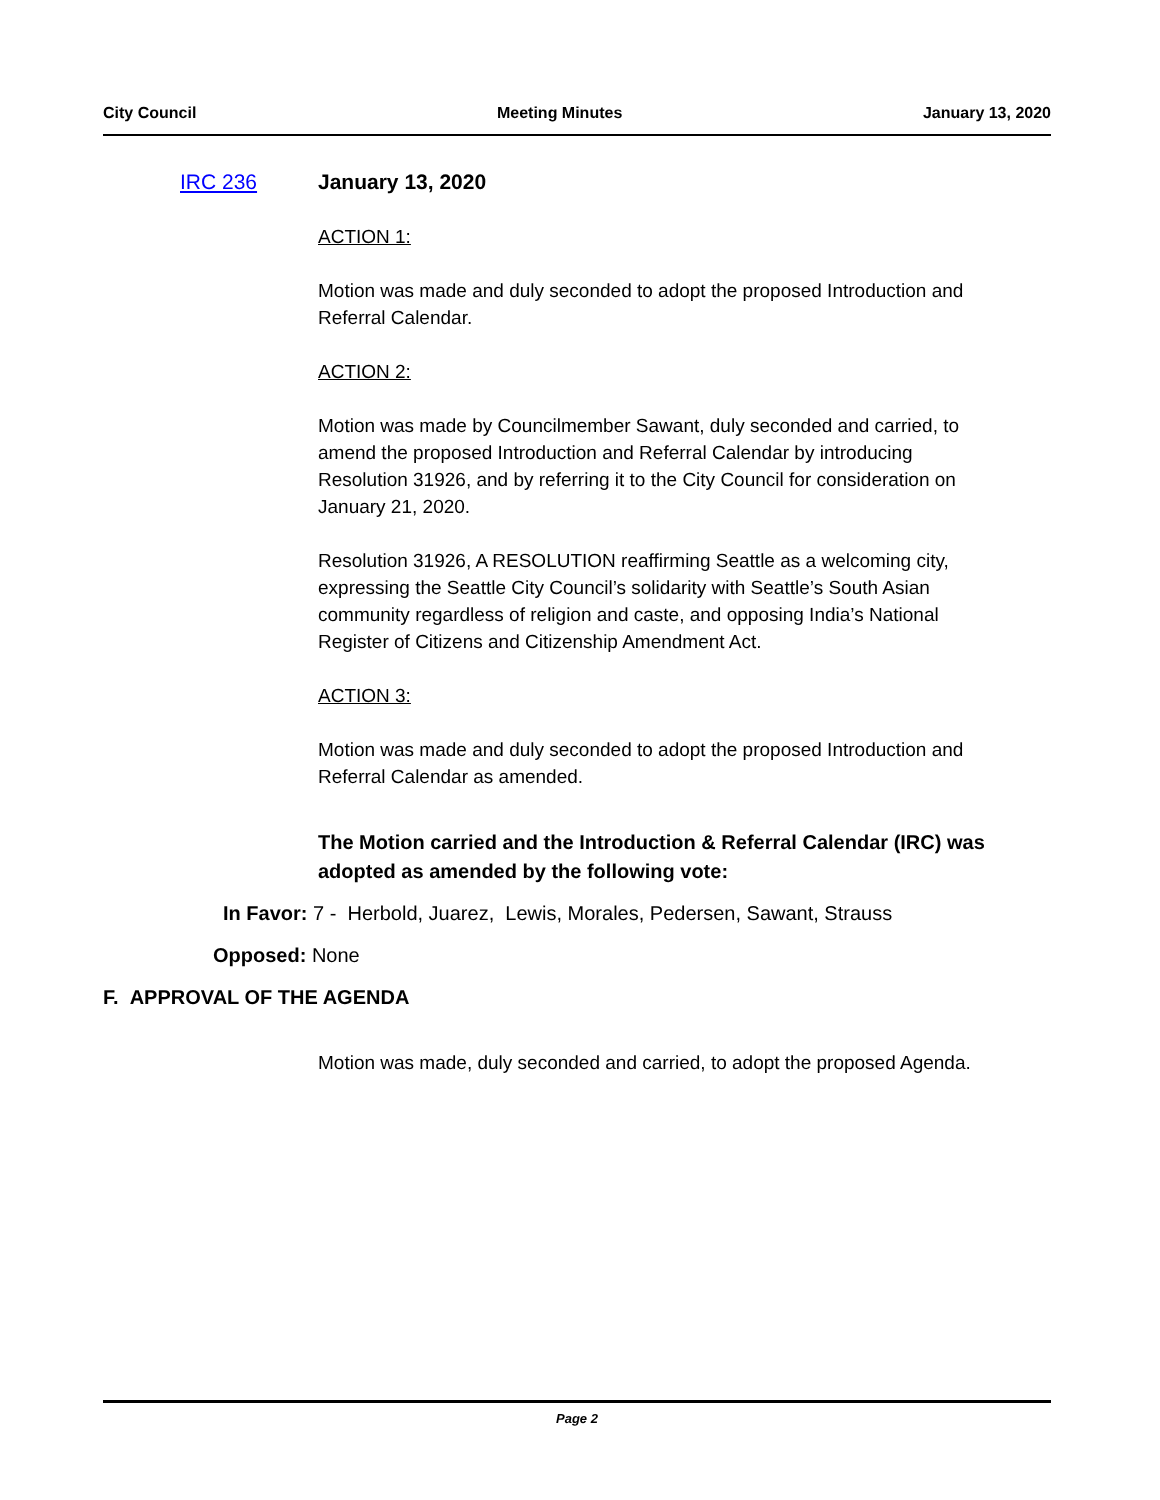City Council Meeting Minutes January 13, 2020
IRC 236 January 13, 2020
ACTION 1:
Motion was made and duly seconded to adopt the proposed Introduction and Referral Calendar.
ACTION 2:
Motion was made by Councilmember Sawant, duly seconded and carried, to amend the proposed Introduction and Referral Calendar by introducing Resolution 31926, and by referring it to the City Council for consideration on January 21, 2020.
Resolution 31926, A RESOLUTION reaffirming Seattle as a welcoming city, expressing the Seattle City Council’s solidarity with Seattle’s South Asian community regardless of religion and caste, and opposing India’s National Register of Citizens and Citizenship Amendment Act.
ACTION 3:
Motion was made and duly seconded to adopt the proposed Introduction and Referral Calendar as amended.
The Motion carried and the Introduction & Referral Calendar (IRC) was adopted as amended by the following vote:
In Favor: 7 - Herbold, Juarez, Lewis, Morales, Pedersen, Sawant, Strauss
Opposed: None
F. APPROVAL OF THE AGENDA
Motion was made, duly seconded and carried, to adopt the proposed Agenda.
Page 2